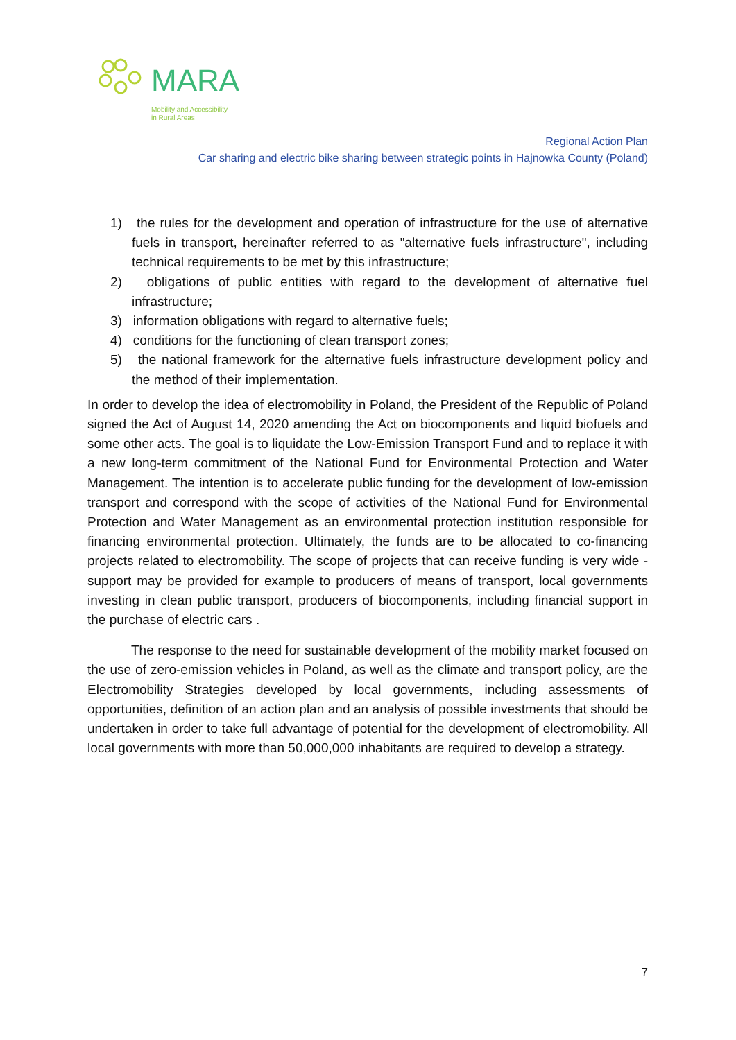MARA
Mobility and Accessibility
in Rural Areas
Regional Action Plan
Car sharing and electric bike sharing between strategic points in Hajnowka County (Poland)
1) the rules for the development and operation of infrastructure for the use of alternative fuels in transport, hereinafter referred to as "alternative fuels infrastructure", including technical requirements to be met by this infrastructure;
2) obligations of public entities with regard to the development of alternative fuel infrastructure;
3) information obligations with regard to alternative fuels;
4) conditions for the functioning of clean transport zones;
5) the national framework for the alternative fuels infrastructure development policy and the method of their implementation.
In order to develop the idea of electromobility in Poland, the President of the Republic of Poland signed the Act of August 14, 2020 amending the Act on biocomponents and liquid biofuels and some other acts. The goal is to liquidate the Low-Emission Transport Fund and to replace it with a new long-term commitment of the National Fund for Environmental Protection and Water Management. The intention is to accelerate public funding for the development of low-emission transport and correspond with the scope of activities of the National Fund for Environmental Protection and Water Management as an environmental protection institution responsible for financing environmental protection. Ultimately, the funds are to be allocated to co-financing projects related to electromobility. The scope of projects that can receive funding is very wide - support may be provided for example to producers of means of transport, local governments investing in clean public transport, producers of biocomponents, including financial support in the purchase of electric cars .
The response to the need for sustainable development of the mobility market focused on the use of zero-emission vehicles in Poland, as well as the climate and transport policy, are the Electromobility Strategies developed by local governments, including assessments of opportunities, definition of an action plan and an analysis of possible investments that should be undertaken in order to take full advantage of potential for the development of electromobility. All local governments with more than 50,000,000 inhabitants are required to develop a strategy.
7